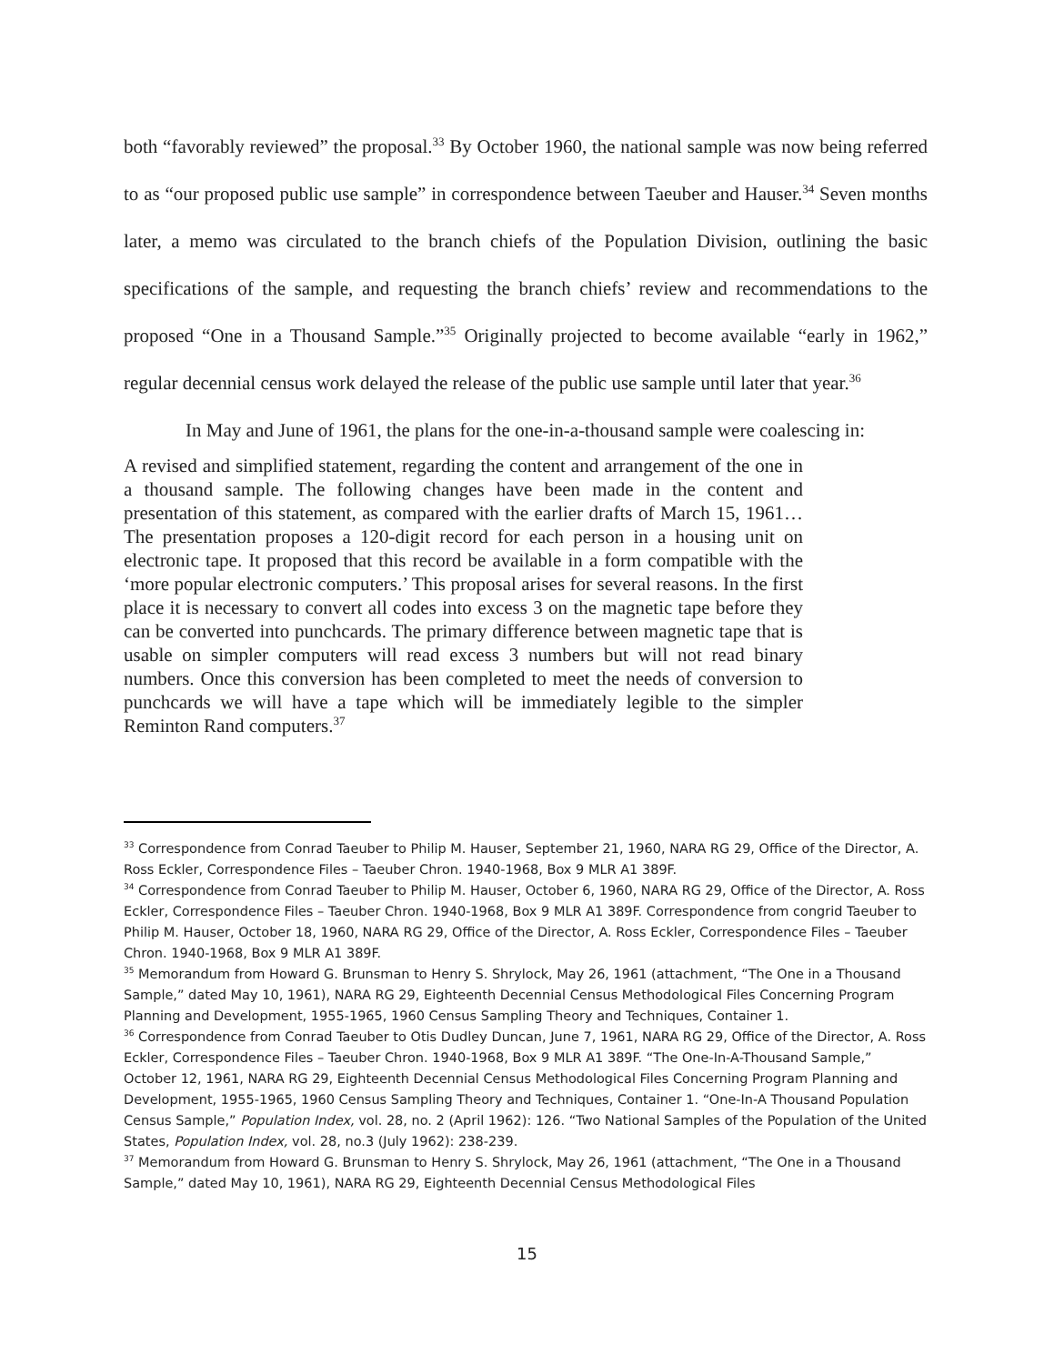both “favorably reviewed” the proposal.<sup>33</sup> By October 1960, the national sample was now being referred to as “our proposed public use sample” in correspondence between Taeuber and Hauser.<sup>34</sup> Seven months later, a memo was circulated to the branch chiefs of the Population Division, outlining the basic specifications of the sample, and requesting the branch chiefs’ review and recommendations to the proposed “One in a Thousand Sample.”<sup>35</sup> Originally projected to become available “early in 1962,” regular decennial census work delayed the release of the public use sample until later that year.<sup>36</sup>
In May and June of 1961, the plans for the one-in-a-thousand sample were coalescing in:
A revised and simplified statement, regarding the content and arrangement of the one in a thousand sample. The following changes have been made in the content and presentation of this statement, as compared with the earlier drafts of March 15, 1961…The presentation proposes a 120-digit record for each person in a housing unit on electronic tape. It proposed that this record be available in a form compatible with the ‘more popular electronic computers.’ This proposal arises for several reasons. In the first place it is necessary to convert all codes into excess 3 on the magnetic tape before they can be converted into punchcards. The primary difference between magnetic tape that is usable on simpler computers will read excess 3 numbers but will not read binary numbers. Once this conversion has been completed to meet the needs of conversion to punchcards we will have a tape which will be immediately legible to the simpler Reminton Rand computers.<sup>37</sup>
<sup>33</sup> Correspondence from Conrad Taeuber to Philip M. Hauser, September 21, 1960, NARA RG 29, Office of the Director, A. Ross Eckler, Correspondence Files – Taeuber Chron. 1940-1968, Box 9 MLR A1 389F.
<sup>34</sup> Correspondence from Conrad Taeuber to Philip M. Hauser, October 6, 1960, NARA RG 29, Office of the Director, A. Ross Eckler, Correspondence Files – Taeuber Chron. 1940-1968, Box 9 MLR A1 389F. Correspondence from congrid Taeuber to Philip M. Hauser, October 18, 1960, NARA RG 29, Office of the Director, A. Ross Eckler, Correspondence Files – Taeuber Chron. 1940-1968, Box 9 MLR A1 389F.
<sup>35</sup> Memorandum from Howard G. Brunsman to Henry S. Shrylock, May 26, 1961 (attachment, “The One in a Thousand Sample,” dated May 10, 1961), NARA RG 29, Eighteenth Decennial Census Methodological Files Concerning Program Planning and Development, 1955-1965, 1960 Census Sampling Theory and Techniques, Container 1.
<sup>36</sup> Correspondence from Conrad Taeuber to Otis Dudley Duncan, June 7, 1961, NARA RG 29, Office of the Director, A. Ross Eckler, Correspondence Files – Taeuber Chron. 1940-1968, Box 9 MLR A1 389F. “The One-In-A-Thousand Sample,” October 12, 1961, NARA RG 29, Eighteenth Decennial Census Methodological Files Concerning Program Planning and Development, 1955-1965, 1960 Census Sampling Theory and Techniques, Container 1. “One-In-A Thousand Population Census Sample,” Population Index, vol. 28, no. 2 (April 1962): 126. “Two National Samples of the Population of the United States, Population Index, vol. 28, no.3 (July 1962): 238-239.
<sup>37</sup> Memorandum from Howard G. Brunsman to Henry S. Shrylock, May 26, 1961 (attachment, “The One in a Thousand Sample,” dated May 10, 1961), NARA RG 29, Eighteenth Decennial Census Methodological Files
15